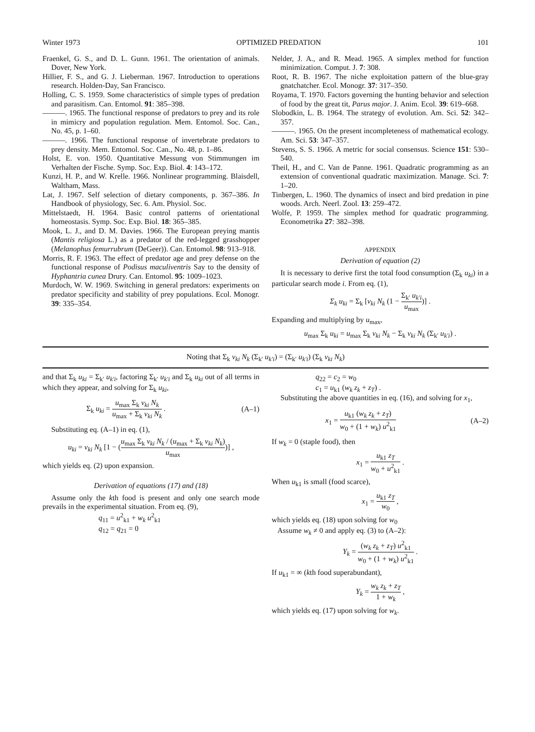Winter 1973 OPTIMIZED PREDATION 101
Fraenkel, G. S., and D. L. Gunn. 1961. The orientation of animals. Dover, New York.
Hillier, F. S., and G. J. Lieberman. 1967. Introduction to operations research. Holden-Day, San Francisco.
Holling, C. S. 1959. Some characteristics of simple types of predation and parasitism. Can. Entomol. 91: 385–398.
———. 1965. The functional response of predators to prey and its role in mimicry and population regulation. Mem. Entomol. Soc. Can., No. 45, p. 1–60.
———. 1966. The functional response of invertebrate predators to prey density. Mem. Entomol. Soc. Can., No. 48, p. 1–86.
Holst, E. von. 1950. Quantitative Messung von Stimmungen im Verhalten der Fische. Symp. Soc. Exp. Biol. 4: 143–172.
Kunzi, H. P., and W. Krelle. 1966. Nonlinear programming. Blaisdell, Waltham, Mass.
Lat, J. 1967. Self selection of dietary components, p. 367–386. In Handbook of physiology, Sec. 6. Am. Physiol. Soc.
Mittelstaedt, H. 1964. Basic control patterns of orientational homeostasis. Symp. Soc. Exp. Biol. 18: 365–385.
Mook, L. J., and D. M. Davies. 1966. The European preying mantis (Mantis religiosa L.) as a predator of the red-legged grasshopper (Melanophus femurrubrum (DeGeer)). Can. Entomol. 98: 913–918.
Morris, R. F. 1963. The effect of predator age and prey defense on the functional response of Podisus maculiventris Say to the density of Hyphantria cunea Drury. Can. Entomol. 95: 1009–1023.
Murdoch, W. W. 1969. Switching in general predators: experiments on predator specificity and stability of prey populations. Ecol. Monogr. 39: 335–354.
Nelder, J. A., and R. Mead. 1965. A simplex method for function minimization. Comput. J. 7: 308.
Root, R. B. 1967. The niche exploitation pattern of the blue-gray gnatchatcher. Ecol. Monogr. 37: 317–350.
Royama, T. 1970. Factors governing the hunting behavior and selection of food by the great tit, Parus major. J. Anim. Ecol. 39: 619–668.
Slobodkin, L. B. 1964. The strategy of evolution. Am. Sci. 52: 342–357.
———. 1965. On the present incompleteness of mathematical ecology. Am. Sci. 53: 347–357.
Stevens, S. S. 1966. A metric for social consensus. Science 151: 530–540.
Theil, H., and C. Van de Panne. 1961. Quadratic programming as an extension of conventional quadratic maximization. Manage. Sci. 7: 1–20.
Tinbergen, L. 1960. The dynamics of insect and bird predation in pine woods. Arch. Neerl. Zool. 13: 259–472.
Wolfe, P. 1959. The simplex method for quadratic programming. Econometrika 27: 382–398.
APPENDIX
Derivation of equation (2)
It is necessary to derive first the total food consumption (Σ<sub>k</sub> u<sub>ki</sub>) in a particular search mode i. From eq. (1),
Σ<sub>k</sub> u<sub>ki</sub> = Σ<sub>k</sub> [v<sub>ki</sub> N<sub>k</sub> (1 − Σ<sub>k′</sub> u<sub>k′i</sub> u<sub>max</sub>)] .
Expanding and multiplying by u<sub>max</sub>,
u<sub>max</sub> Σ<sub>k</sub> u<sub>ki</sub> = u<sub>max</sub> Σ<sub>k</sub> v<sub>ki</sub> N<sub>k</sub> − Σ<sub>k</sub> v<sub>ki</sub> N<sub>k</sub> (Σ<sub>k′</sub> u<sub>k′i</sub>) .
Noting that Σ<sub>k</sub> v<sub>ki</sub> N<sub>k</sub> (Σ<sub>k′</sub> u<sub>k′i</sub>) = (Σ<sub>k′</sub> u<sub>k′i</sub>) (Σ<sub>k</sub> v<sub>ki</sub> N<sub>k</sub>)
and that Σ<sub>k</sub> u<sub>ki</sub> = Σ<sub>k′</sub> u<sub>k′i</sub>, factoring Σ<sub>k′</sub> u<sub>k′i</sub> and Σ<sub>k</sub> u<sub>ki</sub> out of all terms in which they appear, and solving for Σ<sub>k</sub> u<sub>ki</sub>,
Σ<sub>k</sub> u<sub>ki</sub> = u<sub>max</sub> Σ<sub>k</sub> v<sub>ki</sub> N<sub>k</sub> u<sub>max</sub> + Σ<sub>k</sub> v<sub>ki</sub> N<sub>k</sub> . (A–1)
Substituting eq. (A–1) in eq. (1),
u<sub>ki</sub> = v<sub>ki</sub> N<sub>k</sub> [1 − (u<sub>max</sub> Σ<sub>k</sub> v<sub>ki</sub> N<sub>k</sub> / (u<sub>max</sub> + Σ<sub>k</sub> v<sub>ki</sub> N<sub>k</sub>) u<sub>max</sub>)] ,
which yields eq. (2) upon expansion.
Derivation of equations (17) and (18)
Assume only the kth food is present and only one search mode prevails in the experimental situation. From eq. (9),
q<sub>11</sub> = u<sup>2</sup><sub>k1</sub> + w<sub>k</sub> u<sup>2</sup><sub>k1</sub>
q<sub>12</sub> = q<sub>21</sub> = 0
q<sub>22</sub> = c<sub>2</sub> = w<sub>0</sub>
c<sub>1</sub> = u<sub>k1</sub> (w<sub>k</sub> z<sub>k</sub> + z<sub>T</sub>) .
Substituting the above quantities in eq. (16), and solving for x<sub>1</sub>,
x<sub>1</sub> = u<sub>k1</sub> (w<sub>k</sub> z<sub>k</sub> + z<sub>T</sub>) w<sub>0</sub> + (1 + w<sub>k</sub>) u<sup>2</sup><sub>k1</sub> (A–2)
If w<sub>k</sub> = 0 (staple food), then
x<sub>1</sub> = u<sub>k1</sub> z<sub>T</sub> w<sub>0</sub> + u<sup>2</sup><sub>k1</sub> .
When u<sub>k1</sub> is small (food scarce),
x<sub>1</sub> = u<sub>k1</sub> z<sub>T</sub> w<sub>0</sub> ,
which yields eq. (18) upon solving for w<sub>0</sub>
Assume w<sub>k</sub> ≠ 0 and apply eq. (3) to (A–2):
Y<sub>k</sub> = (w<sub>k</sub> z<sub>k</sub> + z<sub>T</sub>) u<sup>2</sup><sub>k1</sub> w<sub>0</sub> + (1 + w<sub>k</sub>) u<sup>2</sup><sub>k1</sub> .
If u<sub>k1</sub> = ∞ (kth food superabundant),
Y<sub>k</sub> = w<sub>k</sub> z<sub>k</sub> + z<sub>T</sub> 1 + w<sub>k</sub> ,
which yields eq. (17) upon solving for w<sub>k</sub>.